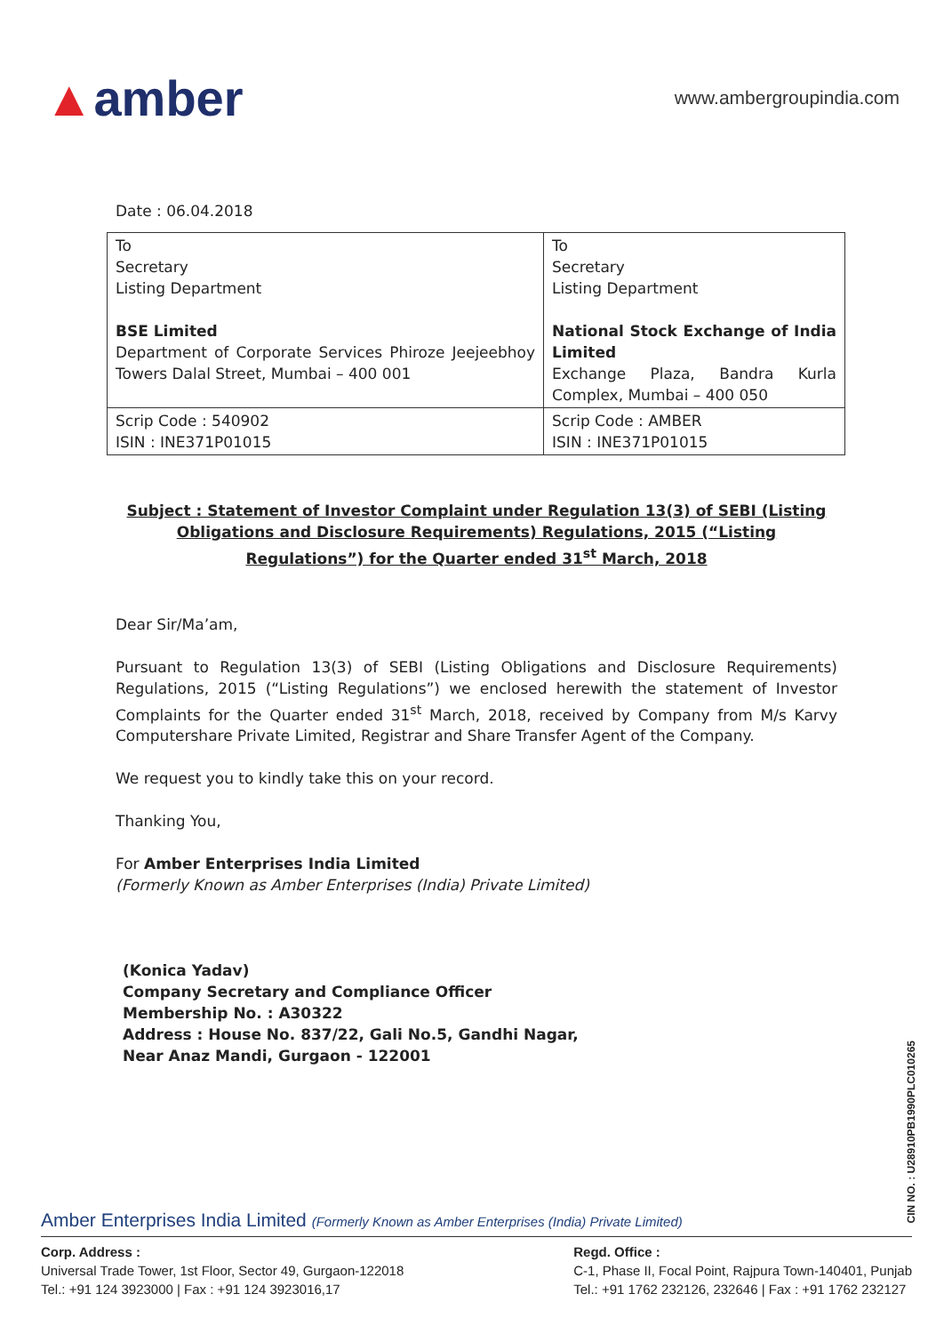▲amber
www.ambergroupindia.com
Date : 06.04.2018
| To Secretary Listing Department BSE Limited Department of Corporate Services Phiroze Jeejeebhoy Towers Dalal Street, Mumbai – 400 001 | To Secretary Listing Department National Stock Exchange of India Limited Exchange Plaza, Bandra Kurla Complex, Mumbai – 400 050 |
| Scrip Code : 540902 ISIN : INE371P01015 | Scrip Code : AMBER ISIN : INE371P01015 |
Subject : Statement of Investor Complaint under Regulation 13(3) of SEBI (Listing Obligations and Disclosure Requirements) Regulations, 2015 (“Listing Regulations”) for the Quarter ended 31<sup>st</sup> March, 2018
Dear Sir/Ma’am,
Pursuant to Regulation 13(3) of SEBI (Listing Obligations and Disclosure Requirements) Regulations, 2015 (“Listing Regulations”) we enclosed herewith the statement of Investor Complaints for the Quarter ended 31<sup>st</sup> March, 2018, received by Company from M/s Karvy Computershare Private Limited, Registrar and Share Transfer Agent of the Company.
We request you to kindly take this on your record.
Thanking You,
For Amber Enterprises India Limited
(Formerly Known as Amber Enterprises (India) Private Limited)
(Konica Yadav)
Company Secretary and Compliance Officer
Membership No. : A30322
Address : House No. 837/22, Gali No.5, Gandhi Nagar,
Near Anaz Mandi, Gurgaon - 122001
CIN NO. : U28910PB1990PLC010265
Amber Enterprises India Limited (Formerly Known as Amber Enterprises (India) Private Limited)
Corp. Address :
Universal Trade Tower, 1st Floor, Sector 49, Gurgaon-122018
Tel.: +91 124 3923000 | Fax : +91 124 3923016,17
Regd. Office :
C-1, Phase II, Focal Point, Rajpura Town-140401, Punjab
Tel.: +91 1762 232126, 232646 | Fax : +91 1762 232127